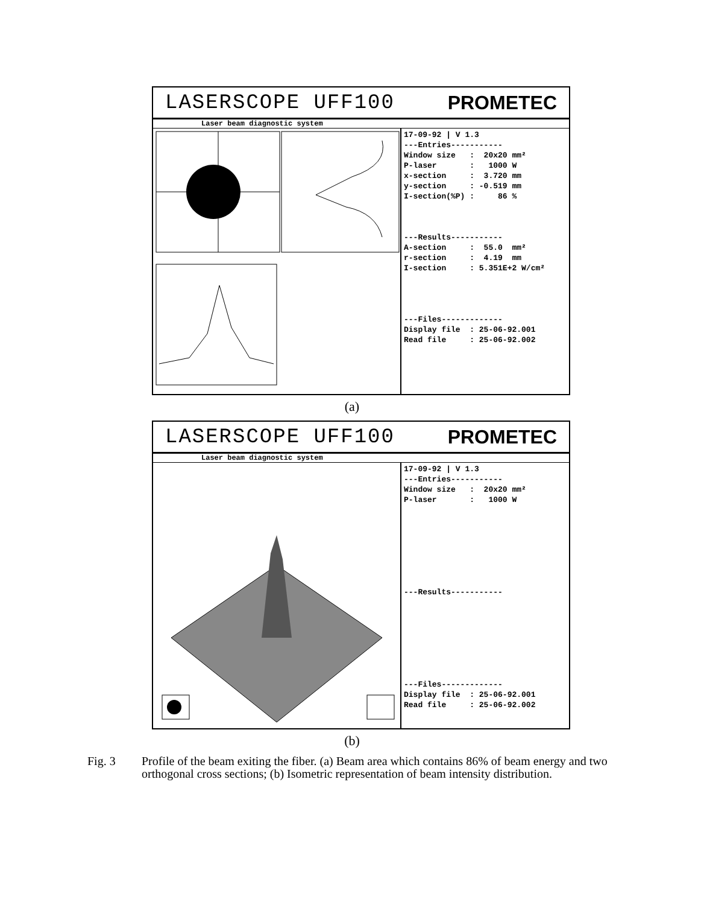LASERSCOPE UFF100 PROMETEC
Laser beam diagnostic system
17-09-92 | V 1.3 ---Entries----------- Window size : 20x20 mm² P-laser : 1000 W x-section : 3.720 mm y-section : -0.519 mm I-section(%P) : 86 % ---Results----------- A-section : 55.0 mm² r-section : 4.19 mm I-section : 5.351E+2 W/cm² ---Files------------- Display file : 25-06-92.001 Read file : 25-06-92.002
I-Section X-Section Y-Section
(a)
LASERSCOPE UFF100 PROMETEC
Laser beam diagnostic system
17-09-92 | V 1.3 ---Entries----------- Window size : 20x20 mm² P-laser : 1000 W ---Results----------- ---Files------------- Display file : 25-06-92.001 Read file : 25-06-92.002
(b)
Fig. 3 Profile of the beam exiting the fiber. (a) Beam area which contains 86% of beam energy and two orthogonal cross sections; (b) Isometric representation of beam intensity distribution.